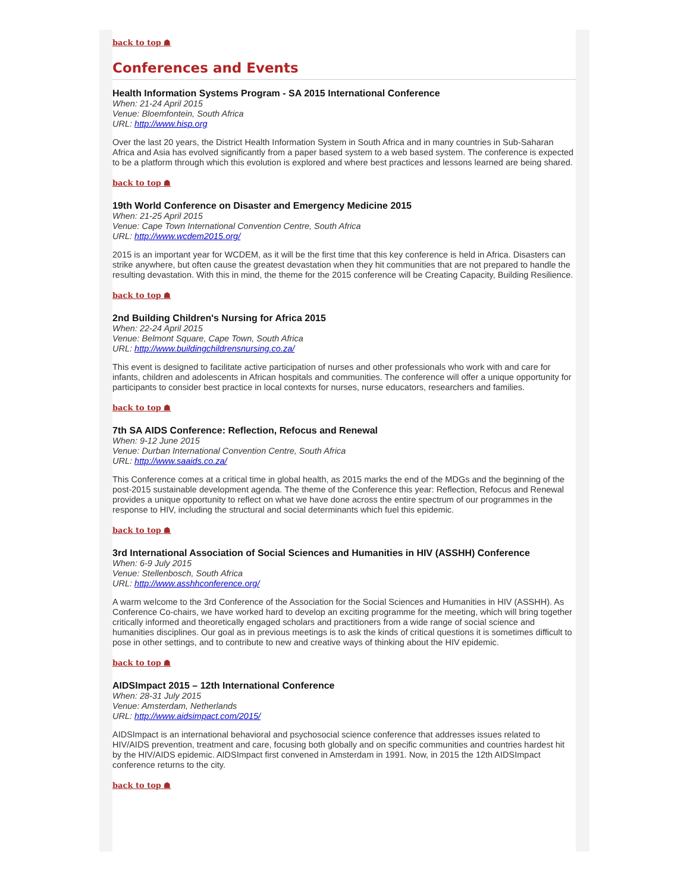back to top ☗
Conferences and Events
Health Information Systems Program - SA 2015 International Conference
When: 21-24 April 2015
Venue: Bloemfontein, South Africa
URL: http://www.hisp.org
Over the last 20 years, the District Health Information System in South Africa and in many countries in Sub-Saharan Africa and Asia has evolved significantly from a paper based system to a web based system. The conference is expected to be a platform through which this evolution is explored and where best practices and lessons learned are being shared.
back to top ☗
19th World Conference on Disaster and Emergency Medicine 2015
When: 21-25 April 2015
Venue: Cape Town International Convention Centre, South Africa
URL: http://www.wcdem2015.org/
2015 is an important year for WCDEM, as it will be the first time that this key conference is held in Africa. Disasters can strike anywhere, but often cause the greatest devastation when they hit communities that are not prepared to handle the resulting devastation. With this in mind, the theme for the 2015 conference will be Creating Capacity, Building Resilience.
back to top ☗
2nd Building Children's Nursing for Africa 2015
When: 22-24 April 2015
Venue: Belmont Square, Cape Town, South Africa
URL: http://www.buildingchildrensnursing.co.za/
This event is designed to facilitate active participation of nurses and other professionals who work with and care for infants, children and adolescents in African hospitals and communities. The conference will offer a unique opportunity for participants to consider best practice in local contexts for nurses, nurse educators, researchers and families.
back to top ☗
7th SA AIDS Conference: Reflection, Refocus and Renewal
When: 9-12 June 2015
Venue: Durban International Convention Centre, South Africa
URL: http://www.saaids.co.za/
This Conference comes at a critical time in global health, as 2015 marks the end of the MDGs and the beginning of the post-2015 sustainable development agenda. The theme of the Conference this year: Reflection, Refocus and Renewal provides a unique opportunity to reflect on what we have done across the entire spectrum of our programmes in the response to HIV, including the structural and social determinants which fuel this epidemic.
back to top ☗
3rd International Association of Social Sciences and Humanities in HIV (ASSHH) Conference
When: 6-9 July 2015
Venue: Stellenbosch, South Africa
URL: http://www.asshhconference.org/
A warm welcome to the 3rd Conference of the Association for the Social Sciences and Humanities in HIV (ASSHH). As Conference Co-chairs, we have worked hard to develop an exciting programme for the meeting, which will bring together critically informed and theoretically engaged scholars and practitioners from a wide range of social science and humanities disciplines. Our goal as in previous meetings is to ask the kinds of critical questions it is sometimes difficult to pose in other settings, and to contribute to new and creative ways of thinking about the HIV epidemic.
back to top ☗
AIDSImpact 2015 – 12th International Conference
When: 28-31 July 2015
Venue: Amsterdam, Netherlands
URL: http://www.aidsimpact.com/2015/
AIDSImpact is an international behavioral and psychosocial science conference that addresses issues related to HIV/AIDS prevention, treatment and care, focusing both globally and on specific communities and countries hardest hit by the HIV/AIDS epidemic. AIDSImpact first convened in Amsterdam in 1991. Now, in 2015 the 12th AIDSImpact conference returns to the city.
back to top ☗